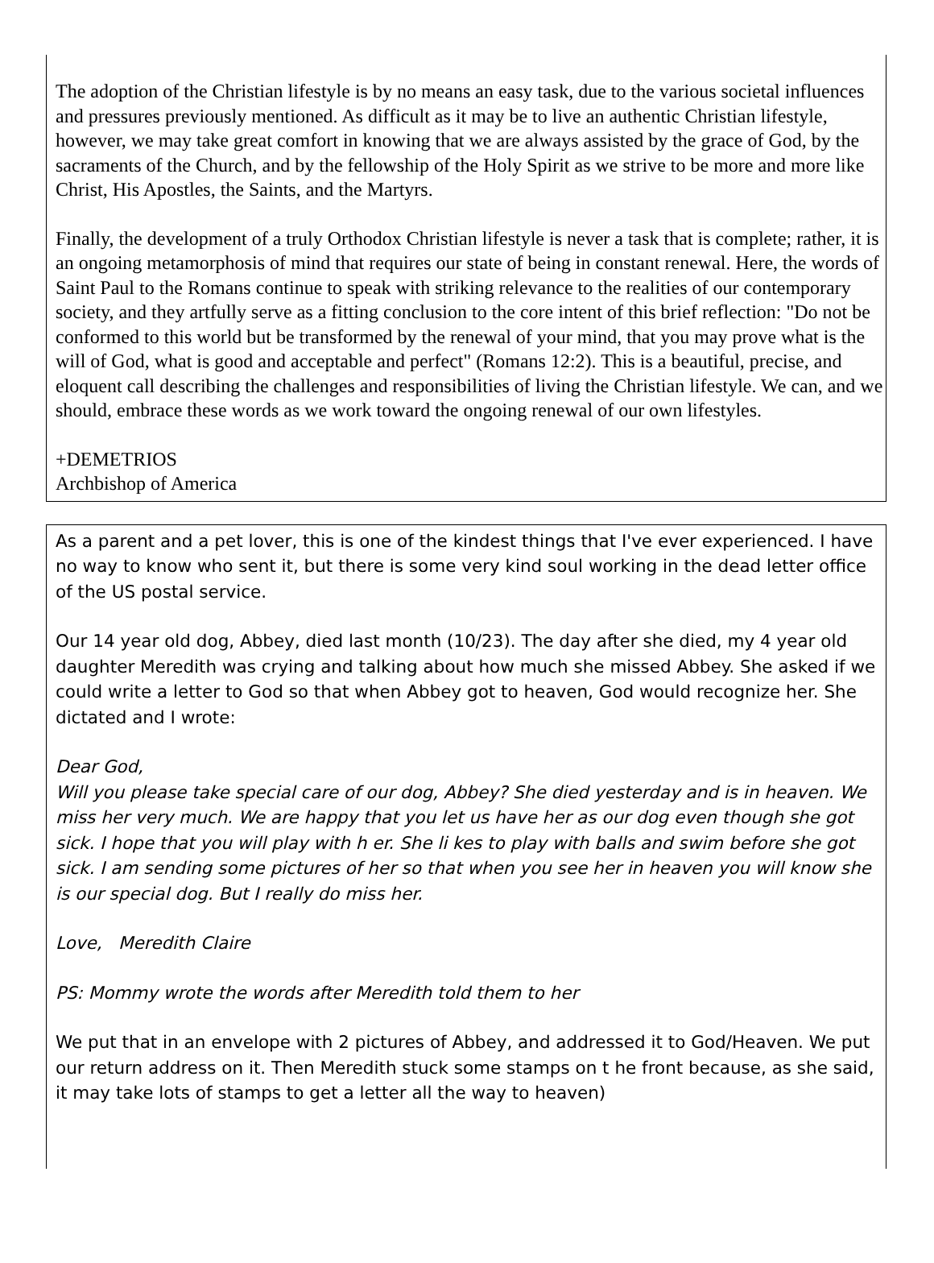The adoption of the Christian lifestyle is by no means an easy task, due to the various societal influences and pressures previously mentioned. As difficult as it may be to live an authentic Christian lifestyle, however, we may take great comfort in knowing that we are always assisted by the grace of God, by the sacraments of the Church, and by the fellowship of the Holy Spirit as we strive to be more and more like Christ, His Apostles, the Saints, and the Martyrs.
Finally, the development of a truly Orthodox Christian lifestyle is never a task that is complete; rather, it is an ongoing metamorphosis of mind that requires our state of being in constant renewal. Here, the words of Saint Paul to the Romans continue to speak with striking relevance to the realities of our contemporary society, and they artfully serve as a fitting conclusion to the core intent of this brief reflection: "Do not be conformed to this world but be transformed by the renewal of your mind, that you may prove what is the will of God, what is good and acceptable and perfect" (Romans 12:2). This is a beautiful, precise, and eloquent call describing the challenges and responsibilities of living the Christian lifestyle. We can, and we should, embrace these words as we work toward the ongoing renewal of our own lifestyles.
+DEMETRIOS
Archbishop of America
As a parent and a pet lover, this is one of the kindest things that I've ever experienced. I have no way to know who sent it, but there is some very kind soul working in the dead letter office of the US postal service.
Our 14 year old dog, Abbey, died last month (10/23). The day after she died, my 4 year old daughter Meredith was crying and talking about how much she missed Abbey. She asked if we could write a letter to God so that when Abbey got to heaven, God would recognize her. She dictated and I wrote:
Dear God,
Will you please take special care of our dog, Abbey? She died yesterday and is in heaven. We miss her very much. We are happy that you let us have her as our dog even though she got sick. I hope that you will play with h er. She li kes to play with balls and swim before she got sick. I am sending some pictures of her so that when you see her in heaven you will know she is our special dog. But I really do miss her.
Love, Meredith Claire
PS: Mommy wrote the words after Meredith told them to her
We put that in an envelope with 2 pictures of Abbey, and addressed it to God/Heaven. We put our return address on it. Then Meredith stuck some stamps on t he front because, as she said, it may take lots of stamps to get a letter all the way to heaven)